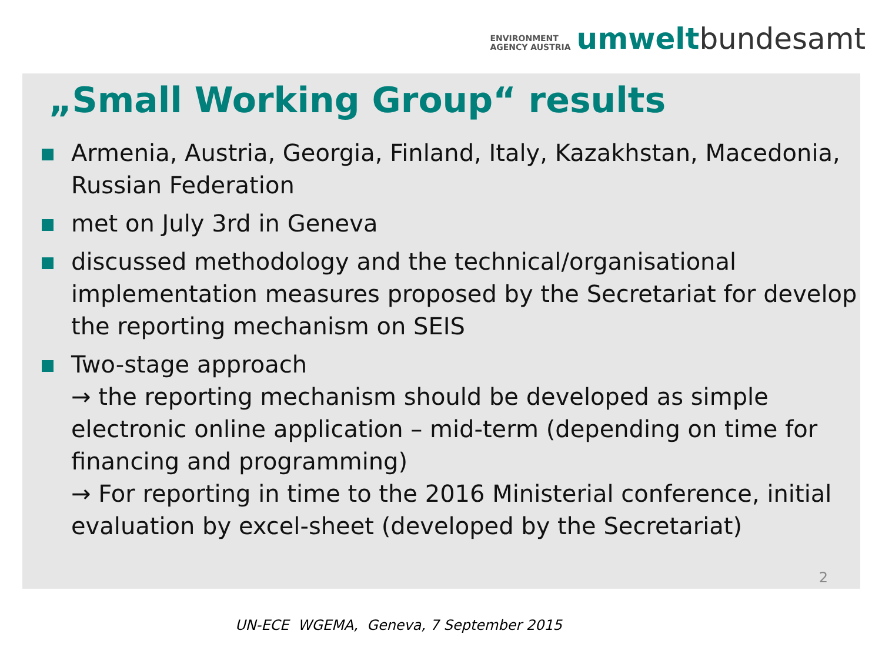ENVIRONMENT
AGENCY AUSTRIA
umwelt bundesamt
„Small Working Group“ results
Armenia, Austria, Georgia, Finland, Italy, Kazakhstan, Macedonia, Russian Federation
met on July 3rd in Geneva
discussed methodology and the technical/organisational implementation measures proposed by the Secretariat for develop the reporting mechanism on SEIS
Two-stage approach
→ the reporting mechanism should be developed as simple electronic online application – mid-term (depending on time for financing and programming)
→ For reporting in time to the 2016 Ministerial conference, initial evaluation by excel-sheet (developed by the Secretariat)
2
UN-ECE WGEMA, Geneva, 7 September 2015